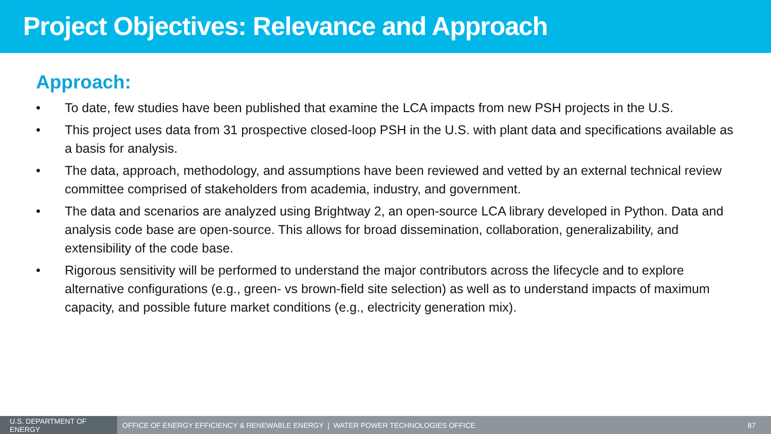Project Objectives: Relevance and Approach
Approach:
• To date, few studies have been published that examine the LCA impacts from new PSH projects in the U.S.
• This project uses data from 31 prospective closed-loop PSH in the U.S. with plant data and specifications available as a basis for analysis.
• The data, approach, methodology, and assumptions have been reviewed and vetted by an external technical review committee comprised of stakeholders from academia, industry, and government.
• The data and scenarios are analyzed using Brightway 2, an open-source LCA library developed in Python. Data and analysis code base are open-source. This allows for broad dissemination, collaboration, generalizability, and extensibility of the code base.
• Rigorous sensitivity will be performed to understand the major contributors across the lifecycle and to explore alternative configurations (e.g., green- vs brown-field site selection) as well as to understand impacts of maximum capacity, and possible future market conditions (e.g., electricity generation mix).
U.S. DEPARTMENT OF ENERGY
OFFICE OF ENERGY EFFICIENCY & RENEWABLE ENERGY | WATER POWER TECHNOLOGIES OFFICE
87